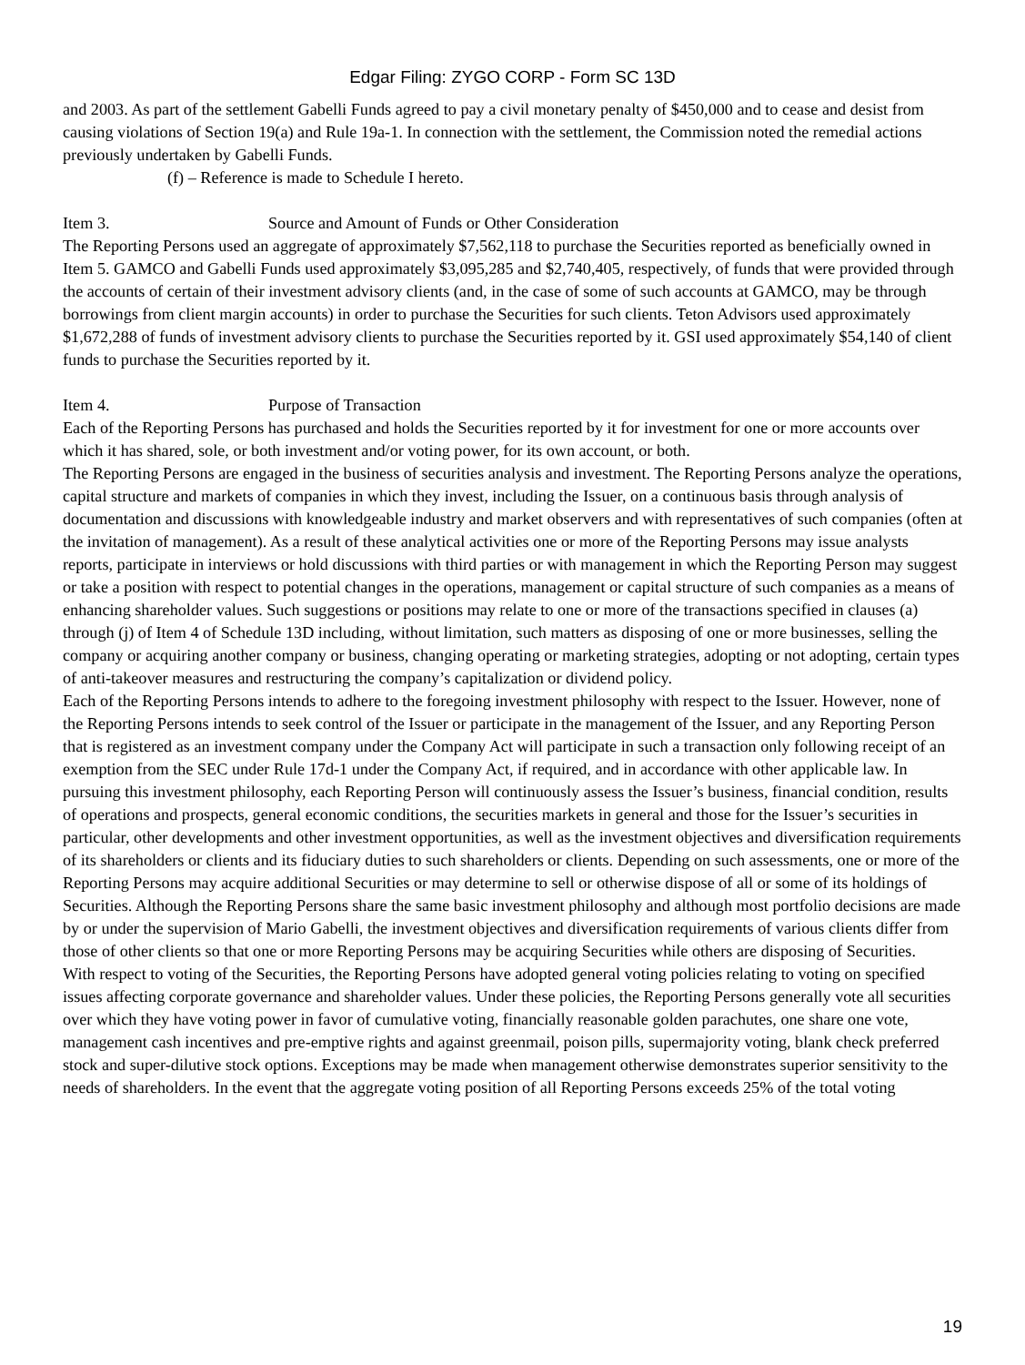Edgar Filing: ZYGO CORP - Form SC 13D
and 2003. As part of the settlement Gabelli Funds agreed to pay a civil monetary penalty of $450,000 and to cease and desist from causing violations of Section 19(a) and Rule 19a-1. In connection with the settlement, the Commission noted the remedial actions previously undertaken by Gabelli Funds.
(f) – Reference is made to Schedule I hereto.
Item 3. Source and Amount of Funds or Other Consideration
The Reporting Persons used an aggregate of approximately $7,562,118 to purchase the Securities reported as beneficially owned in Item 5. GAMCO and Gabelli Funds used approximately $3,095,285 and $2,740,405, respectively, of funds that were provided through the accounts of certain of their investment advisory clients (and, in the case of some of such accounts at GAMCO, may be through borrowings from client margin accounts) in order to purchase the Securities for such clients. Teton Advisors used approximately $1,672,288 of funds of investment advisory clients to purchase the Securities reported by it. GSI used approximately $54,140 of client funds to purchase the Securities reported by it.
Item 4. Purpose of Transaction
Each of the Reporting Persons has purchased and holds the Securities reported by it for investment for one or more accounts over which it has shared, sole, or both investment and/or voting power, for its own account, or both.
The Reporting Persons are engaged in the business of securities analysis and investment. The Reporting Persons analyze the operations, capital structure and markets of companies in which they invest, including the Issuer, on a continuous basis through analysis of documentation and discussions with knowledgeable industry and market observers and with representatives of such companies (often at the invitation of management). As a result of these analytical activities one or more of the Reporting Persons may issue analysts reports, participate in interviews or hold discussions with third parties or with management in which the Reporting Person may suggest or take a position with respect to potential changes in the operations, management or capital structure of such companies as a means of enhancing shareholder values. Such suggestions or positions may relate to one or more of the transactions specified in clauses (a) through (j) of Item 4 of Schedule 13D including, without limitation, such matters as disposing of one or more businesses, selling the company or acquiring another company or business, changing operating or marketing strategies, adopting or not adopting, certain types of anti-takeover measures and restructuring the company’s capitalization or dividend policy.
Each of the Reporting Persons intends to adhere to the foregoing investment philosophy with respect to the Issuer. However, none of the Reporting Persons intends to seek control of the Issuer or participate in the management of the Issuer, and any Reporting Person that is registered as an investment company under the Company Act will participate in such a transaction only following receipt of an exemption from the SEC under Rule 17d-1 under the Company Act, if required, and in accordance with other applicable law. In pursuing this investment philosophy, each Reporting Person will continuously assess the Issuer’s business, financial condition, results of operations and prospects, general economic conditions, the securities markets in general and those for the Issuer’s securities in particular, other developments and other investment opportunities, as well as the investment objectives and diversification requirements of its shareholders or clients and its fiduciary duties to such shareholders or clients. Depending on such assessments, one or more of the Reporting Persons may acquire additional Securities or may determine to sell or otherwise dispose of all or some of its holdings of Securities. Although the Reporting Persons share the same basic investment philosophy and although most portfolio decisions are made by or under the supervision of Mario Gabelli, the investment objectives and diversification requirements of various clients differ from those of other clients so that one or more Reporting Persons may be acquiring Securities while others are disposing of Securities.
With respect to voting of the Securities, the Reporting Persons have adopted general voting policies relating to voting on specified issues affecting corporate governance and shareholder values. Under these policies, the Reporting Persons generally vote all securities over which they have voting power in favor of cumulative voting, financially reasonable golden parachutes, one share one vote, management cash incentives and pre-emptive rights and against greenmail, poison pills, supermajority voting, blank check preferred stock and super-dilutive stock options. Exceptions may be made when management otherwise demonstrates superior sensitivity to the needs of shareholders. In the event that the aggregate voting position of all Reporting Persons exceeds 25% of the total voting
19